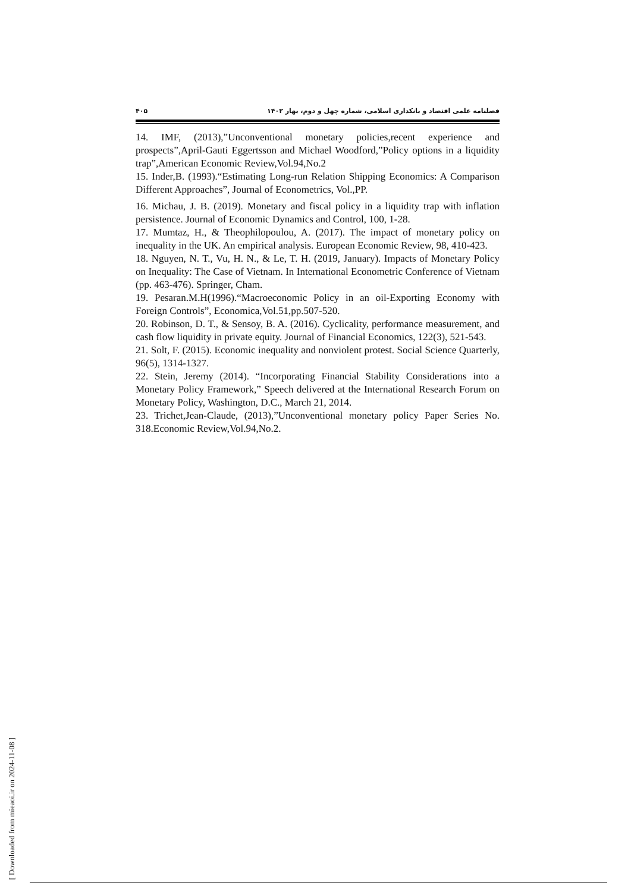فصلنامه علمی اقتصاد و بانکداری اسلامی، شماره چهل و دوم، بهار ۱۴۰۲ ۴۰۵
14. IMF, (2013),”Unconventional monetary policies,recent experience and prospects”,April-Gauti Eggertsson and Michael Woodford,”Policy options in a liquidity trap”,American Economic Review,Vol.94,No.2
15. Inder,B. (1993).“Estimating Long-run Relation Shipping Economics: A Comparison Different Approaches”, Journal of Econometrics, Vol.,PP.
16. Michau, J. B. (2019). Monetary and fiscal policy in a liquidity trap with inflation persistence. Journal of Economic Dynamics and Control, 100, 1-28.
17. Mumtaz, H., & Theophilopoulou, A. (2017). The impact of monetary policy on inequality in the UK. An empirical analysis. European Economic Review, 98, 410-423.
18. Nguyen, N. T., Vu, H. N., & Le, T. H. (2019, January). Impacts of Monetary Policy on Inequality: The Case of Vietnam. In International Econometric Conference of Vietnam (pp. 463-476). Springer, Cham.
19. Pesaran.M.H(1996).“Macroeconomic Policy in an oil-Exporting Economy with Foreign Controls”, Economica,Vol.51,pp.507-520.
20. Robinson, D. T., & Sensoy, B. A. (2016). Cyclicality, performance measurement, and cash flow liquidity in private equity. Journal of Financial Economics, 122(3), 521-543.
21. Solt, F. (2015). Economic inequality and nonviolent protest. Social Science Quarterly, 96(5), 1314-1327.
22. Stein, Jeremy (2014). “Incorporating Financial Stability Considerations into a Monetary Policy Framework,” Speech delivered at the International Research Forum on Monetary Policy, Washington, D.C., March 21, 2014.
23. Trichet,Jean-Claude, (2013),”Unconventional monetary policy Paper Series No. 318.Economic Review,Vol.94,No.2.
[ Downloaded from mieaoi.ir on 2024-11-08 ]